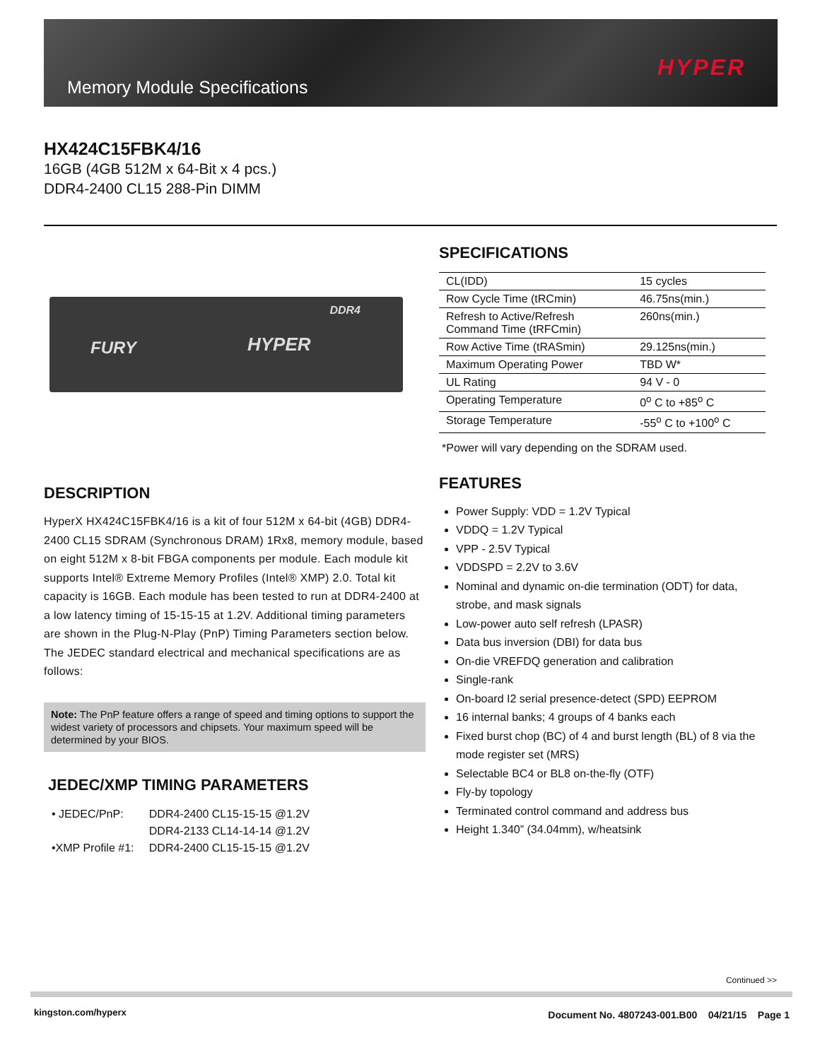Memory Module Specifications
HYPER
HX424C15FBK4/16
16GB (4GB 512M x 64-Bit x 4 pcs.)
DDR4-2400 CL15 288-Pin DIMM
SPECIFICATIONS
| CL(IDD) | 15 cycles |
| Row Cycle Time (tRCmin) | 46.75ns(min.) |
| Refresh to Active/Refresh Command Time (tRFCmin) | 260ns(min.) |
| Row Active Time (tRASmin) | 29.125ns(min.) |
| Maximum Operating Power | TBD W* |
| UL Rating | 94 V - 0 |
| Operating Temperature | 0<sup>o</sup> C to +85<sup>o</sup> C |
| Storage Temperature | -55<sup>o</sup> C to +100<sup>o</sup> C |
*Power will vary depending on the SDRAM used.
FEATURES
Power Supply: VDD = 1.2V Typical
VDDQ = 1.2V Typical
VPP - 2.5V Typical
VDDSPD = 2.2V to 3.6V
Nominal and dynamic on-die termination (ODT) for data, strobe, and mask signals
Low-power auto self refresh (LPASR)
Data bus inversion (DBI) for data bus
On-die VREFDQ generation and calibration
Single-rank
On-board I2 serial presence-detect (SPD) EEPROM
16 internal banks; 4 groups of 4 banks each
Fixed burst chop (BC) of 4 and burst length (BL) of 8 via the mode register set (MRS)
Selectable BC4 or BL8 on-the-fly (OTF)
Fly-by topology
Terminated control command and address bus
Height 1.340” (34.04mm), w/heatsink
DDR4
FURY HYPER
DESCRIPTION
HyperX HX424C15FBK4/16 is a kit of four 512M x 64-bit (4GB) DDR4-2400 CL15 SDRAM (Synchronous DRAM) 1Rx8, memory module, based on eight 512M x 8-bit FBGA components per module. Each module kit supports Intel® Extreme Memory Profiles (Intel® XMP) 2.0. Total kit capacity is 16GB. Each module has been tested to run at DDR4-2400 at a low latency timing of 15-15-15 at 1.2V. Additional timing parameters are shown in the Plug-N-Play (PnP) Timing Parameters section below. The JEDEC standard electrical and mechanical specifications are as follows:
Note: The PnP feature offers a range of speed and timing options to support the widest variety of processors and chipsets. Your maximum speed will be determined by your BIOS.
JEDEC/XMP TIMING PARAMETERS
| • JEDEC/PnP: | DDR4-2400 CL15-15-15 @1.2V |
| | DDR4-2133 CL14-14-14 @1.2V |
| •XMP Profile #1: | DDR4-2400 CL15-15-15 @1.2V |
Continued >>
kingston.com/hyperx
Document No. 4807243-001.B00 04/21/15 Page 1